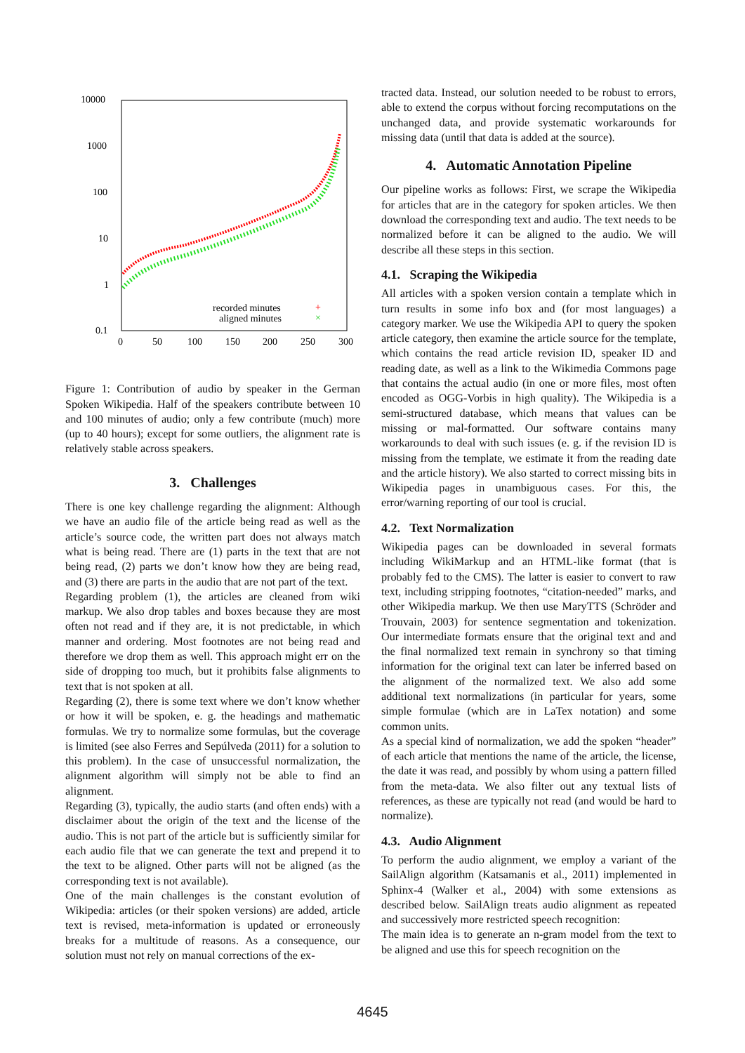10000
1000
100
10
1
0.1
0
50
100
150
200
250
300
recorded minutes
aligned minutes
+
×
Figure 1: Contribution of audio by speaker in the German Spoken Wikipedia. Half of the speakers contribute between 10 and 100 minutes of audio; only a few contribute (much) more (up to 40 hours); except for some outliers, the alignment rate is relatively stable across speakers.
3. Challenges
There is one key challenge regarding the alignment: Although we have an audio file of the article being read as well as the article’s source code, the written part does not always match what is being read. There are (1) parts in the text that are not being read, (2) parts we don’t know how they are being read, and (3) there are parts in the audio that are not part of the text.
Regarding problem (1), the articles are cleaned from wiki markup. We also drop tables and boxes because they are most often not read and if they are, it is not predictable, in which manner and ordering. Most footnotes are not being read and therefore we drop them as well. This approach might err on the side of dropping too much, but it prohibits false alignments to text that is not spoken at all.
Regarding (2), there is some text where we don’t know whether or how it will be spoken, e. g. the headings and mathematic formulas. We try to normalize some formulas, but the coverage is limited (see also Ferres and Sepúlveda (2011) for a solution to this problem). In the case of unsuccessful normalization, the alignment algorithm will simply not be able to find an alignment.
Regarding (3), typically, the audio starts (and often ends) with a disclaimer about the origin of the text and the license of the audio. This is not part of the article but is sufficiently similar for each audio file that we can generate the text and prepend it to the text to be aligned. Other parts will not be aligned (as the corresponding text is not available).
One of the main challenges is the constant evolution of Wikipedia: articles (or their spoken versions) are added, article text is revised, meta-information is updated or erroneously breaks for a multitude of reasons. As a consequence, our solution must not rely on manual corrections of the ex-
tracted data. Instead, our solution needed to be robust to errors, able to extend the corpus without forcing recomputations on the unchanged data, and provide systematic workarounds for missing data (until that data is added at the source).
4. Automatic Annotation Pipeline
Our pipeline works as follows: First, we scrape the Wikipedia for articles that are in the category for spoken articles. We then download the corresponding text and audio. The text needs to be normalized before it can be aligned to the audio. We will describe all these steps in this section.
4.1. Scraping the Wikipedia
All articles with a spoken version contain a template which in turn results in some info box and (for most languages) a category marker. We use the Wikipedia API to query the spoken article category, then examine the article source for the template, which contains the read article revision ID, speaker ID and reading date, as well as a link to the Wikimedia Commons page that contains the actual audio (in one or more files, most often encoded as OGG-Vorbis in high quality). The Wikipedia is a semi-structured database, which means that values can be missing or mal-formatted. Our software contains many workarounds to deal with such issues (e. g. if the revision ID is missing from the template, we estimate it from the reading date and the article history). We also started to correct missing bits in Wikipedia pages in unambiguous cases. For this, the error/warning reporting of our tool is crucial.
4.2. Text Normalization
Wikipedia pages can be downloaded in several formats including WikiMarkup and an HTML-like format (that is probably fed to the CMS). The latter is easier to convert to raw text, including stripping footnotes, “citation-needed” marks, and other Wikipedia markup. We then use MaryTTS (Schröder and Trouvain, 2003) for sentence segmentation and tokenization. Our intermediate formats ensure that the original text and and the final normalized text remain in synchrony so that timing information for the original text can later be inferred based on the alignment of the normalized text. We also add some additional text normalizations (in particular for years, some simple formulae (which are in LaTex notation) and some common units.
As a special kind of normalization, we add the spoken “header” of each article that mentions the name of the article, the license, the date it was read, and possibly by whom using a pattern filled from the meta-data. We also filter out any textual lists of references, as these are typically not read (and would be hard to normalize).
4.3. Audio Alignment
To perform the audio alignment, we employ a variant of the SailAlign algorithm (Katsamanis et al., 2011) implemented in Sphinx-4 (Walker et al., 2004) with some extensions as described below. SailAlign treats audio alignment as repeated and successively more restricted speech recognition:
The main idea is to generate an n-gram model from the text to be aligned and use this for speech recognition on the
4645